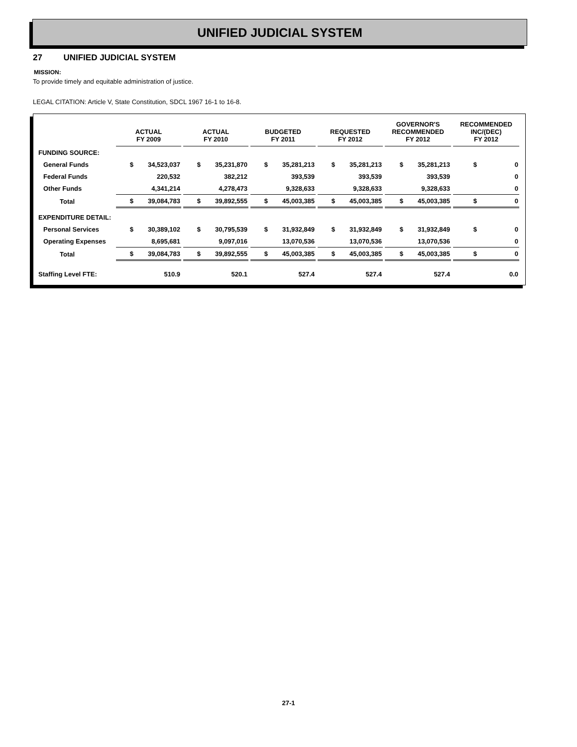UNIFIED JUDICIAL SYSTEM
27 UNIFIED JUDICIAL SYSTEM
MISSION:
To provide timely and equitable administration of justice.
LEGAL CITATION: Article V, State Constitution, SDCL 1967 16-1 to 16-8.
| | ACTUAL FY 2009 | ACTUAL FY 2010 | BUDGETED FY 2011 | REQUESTED FY 2012 | GOVERNOR'S RECOMMENDED FY 2012 | RECOMMENDED INC/(DEC) FY 2012 |
| FUNDING SOURCE: | | | | | | |
| General Funds | $ 34,523,037 | $ 35,231,870 | $ 35,281,213 | $ 35,281,213 | $ 35,281,213 | $ 0 |
| Federal Funds | 220,532 | 382,212 | 393,539 | 393,539 | 393,539 | 0 |
| Other Funds | 4,341,214 | 4,278,473 | 9,328,633 | 9,328,633 | 9,328,633 | 0 |
| Total | $ 39,084,783 | $ 39,892,555 | $ 45,003,385 | $ 45,003,385 | $ 45,003,385 | $ 0 |
| EXPENDITURE DETAIL: | | | | | | |
| Personal Services | $ 30,389,102 | $ 30,795,539 | $ 31,932,849 | $ 31,932,849 | $ 31,932,849 | $ 0 |
| Operating Expenses | 8,695,681 | 9,097,016 | 13,070,536 | 13,070,536 | 13,070,536 | 0 |
| Total | $ 39,084,783 | $ 39,892,555 | $ 45,003,385 | $ 45,003,385 | $ 45,003,385 | $ 0 |
| Staffing Level FTE: | 510.9 | 520.1 | 527.4 | 527.4 | 527.4 | 0.0 |
27-1